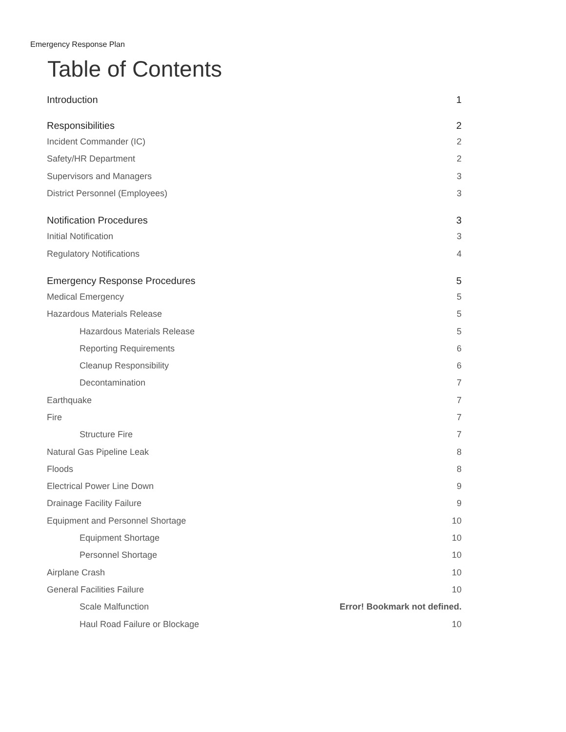Emergency Response Plan
Table of Contents
Introduction 1
Responsibilities 2
Incident Commander (IC) 2
Safety/HR Department 2
Supervisors and Managers 3
District Personnel (Employees) 3
Notification Procedures 3
Initial Notification 3
Regulatory Notifications 4
Emergency Response Procedures 5
Medical Emergency 5
Hazardous Materials Release 5
Hazardous Materials Release 5
Reporting Requirements 6
Cleanup Responsibility 6
Decontamination 7
Earthquake 7
Fire 7
Structure Fire 7
Natural Gas Pipeline Leak 8
Floods 8
Electrical Power Line Down 9
Drainage Facility Failure 9
Equipment and Personnel Shortage 10
Equipment Shortage 10
Personnel Shortage 10
Airplane Crash 10
General Facilities Failure 10
Scale Malfunction Error! Bookmark not defined.
Haul Road Failure or Blockage 10